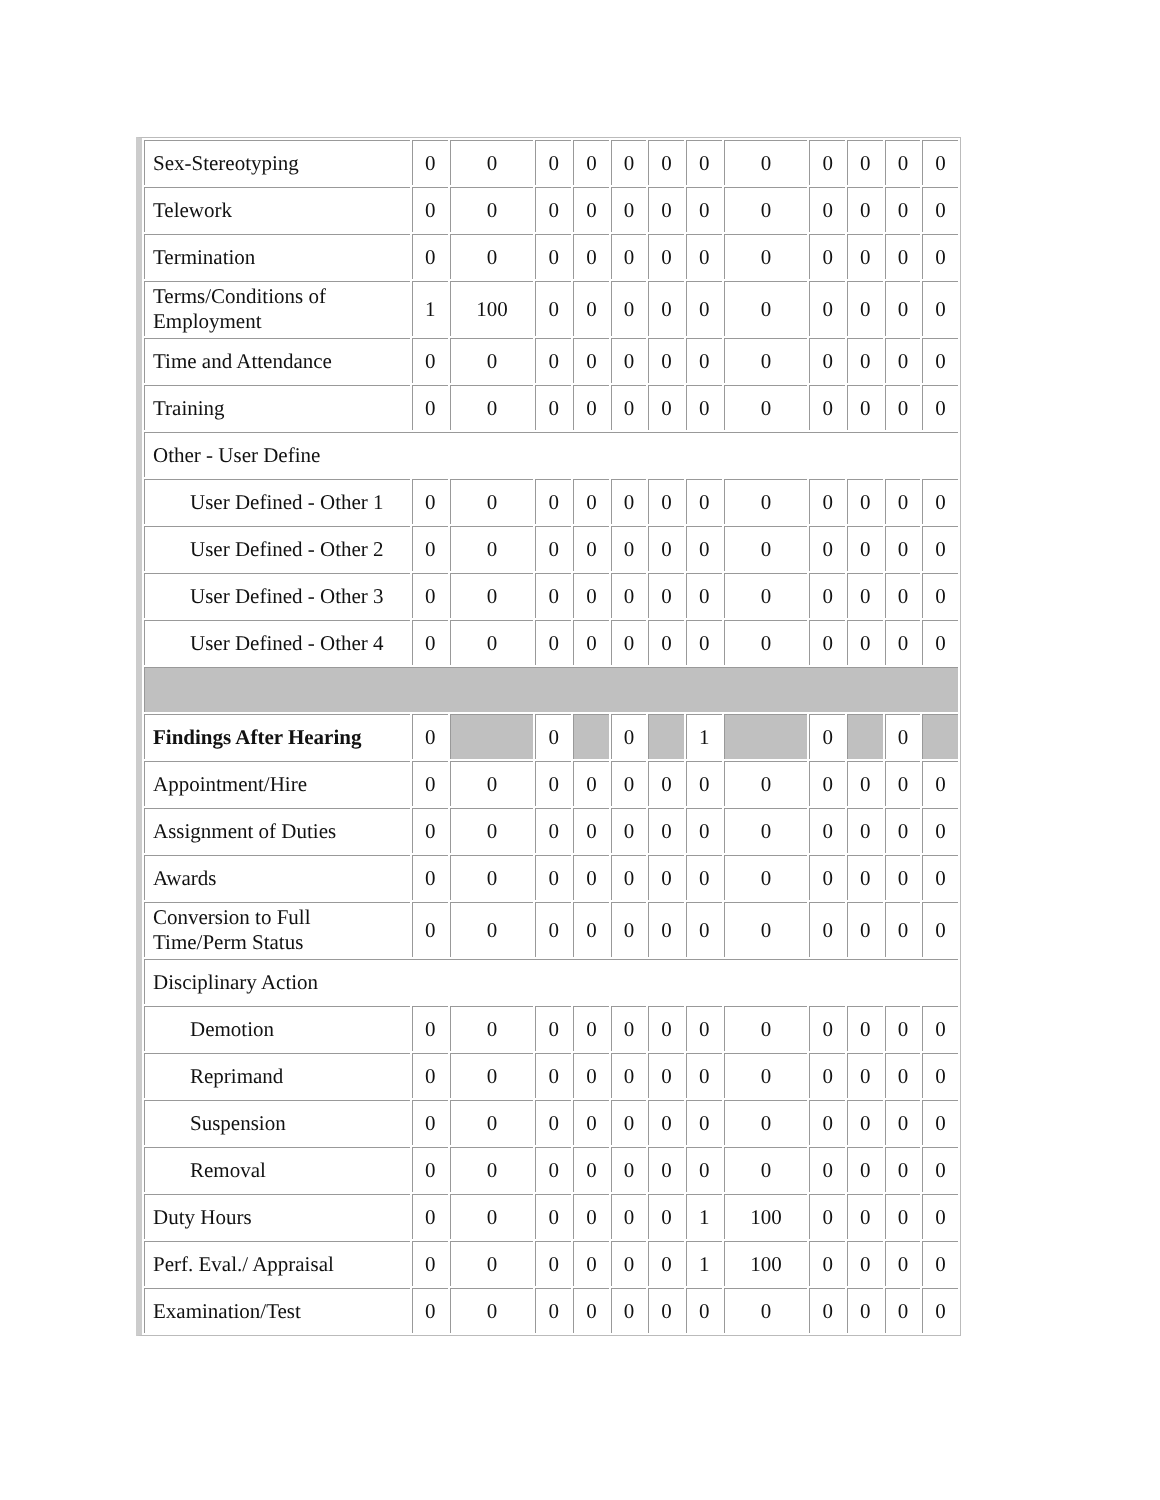| Sex-Stereotyping | 0 | 0 | 0 | 0 | 0 | 0 | 0 | 0 | 0 | 0 | 0 | 0 |
| Telework | 0 | 0 | 0 | 0 | 0 | 0 | 0 | 0 | 0 | 0 | 0 | 0 |
| Termination | 0 | 0 | 0 | 0 | 0 | 0 | 0 | 0 | 0 | 0 | 0 | 0 |
| Terms/Conditions of Employment | 1 | 100 | 0 | 0 | 0 | 0 | 0 | 0 | 0 | 0 | 0 | 0 |
| Time and Attendance | 0 | 0 | 0 | 0 | 0 | 0 | 0 | 0 | 0 | 0 | 0 | 0 |
| Training | 0 | 0 | 0 | 0 | 0 | 0 | 0 | 0 | 0 | 0 | 0 | 0 |
| Other - User Define | | | | | | | | | | | | |
| User Defined - Other 1 | 0 | 0 | 0 | 0 | 0 | 0 | 0 | 0 | 0 | 0 | 0 | 0 |
| User Defined - Other 2 | 0 | 0 | 0 | 0 | 0 | 0 | 0 | 0 | 0 | 0 | 0 | 0 |
| User Defined - Other 3 | 0 | 0 | 0 | 0 | 0 | 0 | 0 | 0 | 0 | 0 | 0 | 0 |
| User Defined - Other 4 | 0 | 0 | 0 | 0 | 0 | 0 | 0 | 0 | 0 | 0 | 0 | 0 |
| Findings After Hearing | 0 | | 0 | | 0 | | 1 | | 0 | | 0 | |
| Appointment/Hire | 0 | 0 | 0 | 0 | 0 | 0 | 0 | 0 | 0 | 0 | 0 | 0 |
| Assignment of Duties | 0 | 0 | 0 | 0 | 0 | 0 | 0 | 0 | 0 | 0 | 0 | 0 |
| Awards | 0 | 0 | 0 | 0 | 0 | 0 | 0 | 0 | 0 | 0 | 0 | 0 |
| Conversion to Full Time/Perm Status | 0 | 0 | 0 | 0 | 0 | 0 | 0 | 0 | 0 | 0 | 0 | 0 |
| Disciplinary Action | | | | | | | | | | | | |
| Demotion | 0 | 0 | 0 | 0 | 0 | 0 | 0 | 0 | 0 | 0 | 0 | 0 |
| Reprimand | 0 | 0 | 0 | 0 | 0 | 0 | 0 | 0 | 0 | 0 | 0 | 0 |
| Suspension | 0 | 0 | 0 | 0 | 0 | 0 | 0 | 0 | 0 | 0 | 0 | 0 |
| Removal | 0 | 0 | 0 | 0 | 0 | 0 | 0 | 0 | 0 | 0 | 0 | 0 |
| Duty Hours | 0 | 0 | 0 | 0 | 0 | 0 | 1 | 100 | 0 | 0 | 0 | 0 |
| Perf. Eval./ Appraisal | 0 | 0 | 0 | 0 | 0 | 0 | 1 | 100 | 0 | 0 | 0 | 0 |
| Examination/Test | 0 | 0 | 0 | 0 | 0 | 0 | 0 | 0 | 0 | 0 | 0 | 0 |